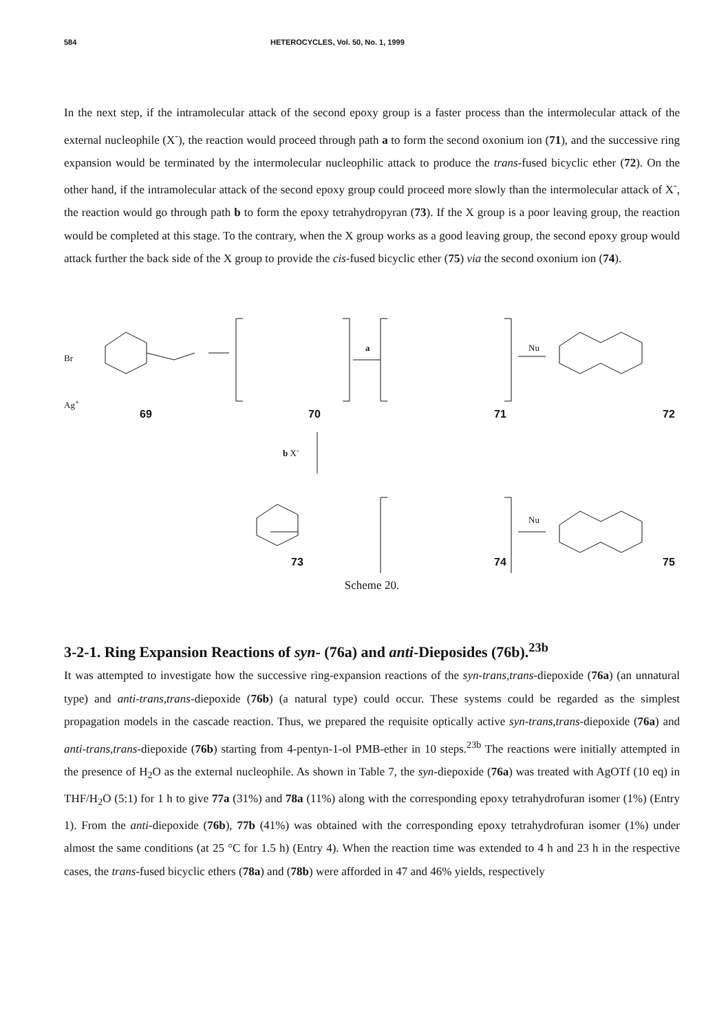584 HETEROCYCLES, Vol. 50, No. 1, 1999
In the next step, if the intramolecular attack of the second epoxy group is a faster process than the intermolecular attack of the external nucleophile (X<sup>-</sup>), the reaction would proceed through path a to form the second oxonium ion (71), and the successive ring expansion would be terminated by the intermolecular nucleophilic attack to produce the trans-fused bicyclic ether (72). On the other hand, if the intramolecular attack of the second epoxy group could proceed more slowly than the intermolecular attack of X<sup>-</sup>, the reaction would go through path b to form the epoxy tetrahydropyran (73). If the X group is a poor leaving group, the reaction would be completed at this stage. To the contrary, when the X group works as a good leaving group, the second epoxy group would attack further the back side of the X group to provide the cis-fused bicyclic ether (75) via the second oxonium ion (74).
69 70 71 72
Br
Ag<sup>+</sup>
a Nu
b X<sup>-</sup>
Nu
73 74 75
Scheme 20.
3-2-1. Ring Expansion Reactions of syn- (76a) and anti-Dieposides (76b).<sup>23b</sup>
It was attempted to investigate how the successive ring-expansion reactions of the syn-trans,trans-diepoxide (76a) (an unnatural type) and anti-trans,trans-diepoxide (76b) (a natural type) could occur. These systems could be regarded as the simplest propagation models in the cascade reaction. Thus, we prepared the requisite optically active syn-trans,trans-diepoxide (76a) and anti-trans,trans-diepoxide (76b) starting from 4-pentyn-1-ol PMB-ether in 10 steps.<sup>23b</sup> The reactions were initially attempted in the presence of H<sub>2</sub>O as the external nucleophile. As shown in Table 7, the syn-diepoxide (76a) was treated with AgOTf (10 eq) in THF/H<sub>2</sub>O (5:1) for 1 h to give 77a (31%) and 78a (11%) along with the corresponding epoxy tetrahydrofuran isomer (1%) (Entry 1). From the anti-diepoxide (76b), 77b (41%) was obtained with the corresponding epoxy tetrahydrofuran isomer (1%) under almost the same conditions (at 25 °C for 1.5 h) (Entry 4). When the reaction time was extended to 4 h and 23 h in the respective cases, the trans-fused bicyclic ethers (78a) and (78b) were afforded in 47 and 46% yields, respectively